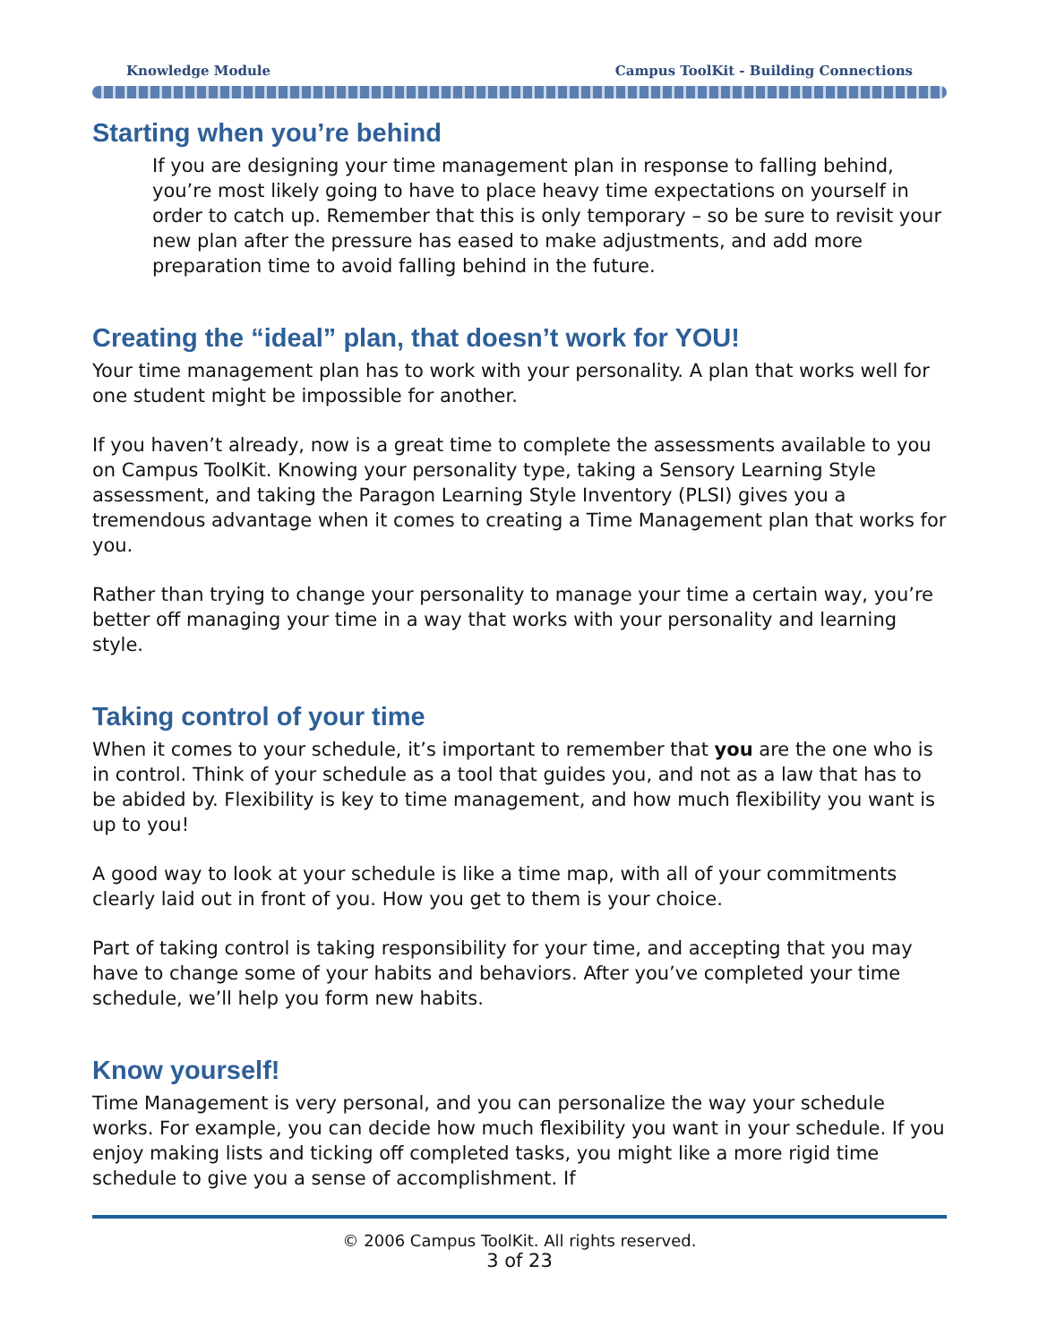Knowledge Module Campus ToolKit - Building Connections
Starting when you’re behind
If you are designing your time management plan in response to falling behind, you’re most likely going to have to place heavy time expectations on yourself in order to catch up. Remember that this is only temporary – so be sure to revisit your new plan after the pressure has eased to make adjustments, and add more preparation time to avoid falling behind in the future.
Creating the “ideal” plan, that doesn’t work for YOU!
Your time management plan has to work with your personality. A plan that works well for one student might be impossible for another.
If you haven’t already, now is a great time to complete the assessments available to you on Campus ToolKit. Knowing your personality type, taking a Sensory Learning Style assessment, and taking the Paragon Learning Style Inventory (PLSI) gives you a tremendous advantage when it comes to creating a Time Management plan that works for you.
Rather than trying to change your personality to manage your time a certain way, you’re better off managing your time in a way that works with your personality and learning style.
Taking control of your time
When it comes to your schedule, it’s important to remember that you are the one who is in control. Think of your schedule as a tool that guides you, and not as a law that has to be abided by. Flexibility is key to time management, and how much flexibility you want is up to you!
A good way to look at your schedule is like a time map, with all of your commitments clearly laid out in front of you. How you get to them is your choice.
Part of taking control is taking responsibility for your time, and accepting that you may have to change some of your habits and behaviors. After you’ve completed your time schedule, we’ll help you form new habits.
Know yourself!
Time Management is very personal, and you can personalize the way your schedule works. For example, you can decide how much flexibility you want in your schedule. If you enjoy making lists and ticking off completed tasks, you might like a more rigid time schedule to give you a sense of accomplishment. If
© 2006 Campus ToolKit. All rights reserved.
3 of 23